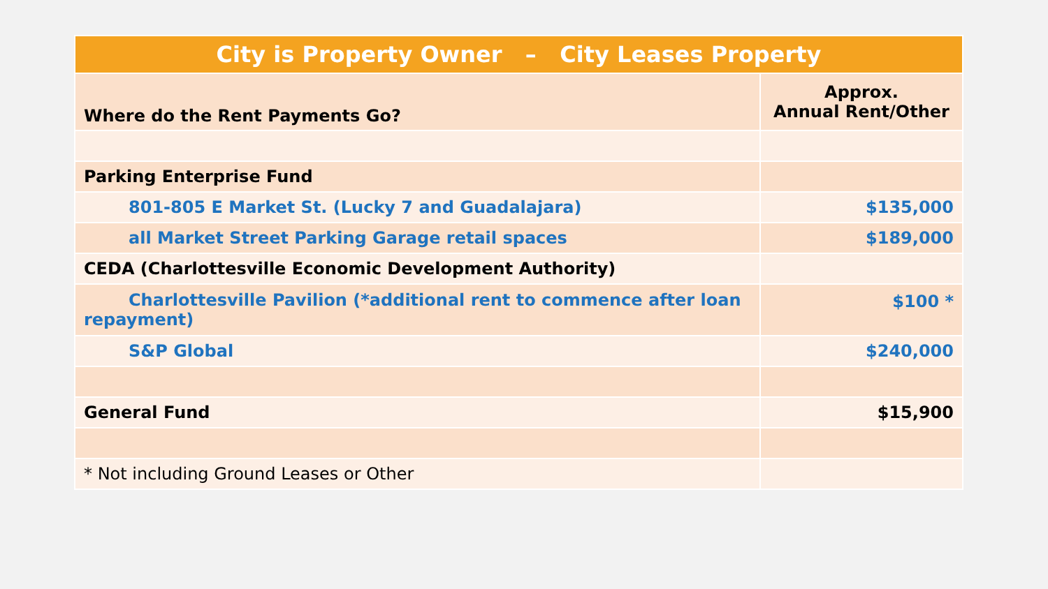| City is Property Owner – City Leases Property | |
| --- | --- |
| Where do the Rent Payments Go? | Approx. Annual Rent/Other |
| Parking Enterprise Fund | |
| 801-805 E Market St. (Lucky 7 and Guadalajara) | $135,000 |
| all Market Street Parking Garage retail spaces | $189,000 |
| CEDA (Charlottesville Economic Development Authority) | |
| Charlottesville Pavilion (*additional rent to commence after loan repayment) | $100 * |
| S&P Global | $240,000 |
| General Fund | $15,900 |
| * Not including Ground Leases or Other | |